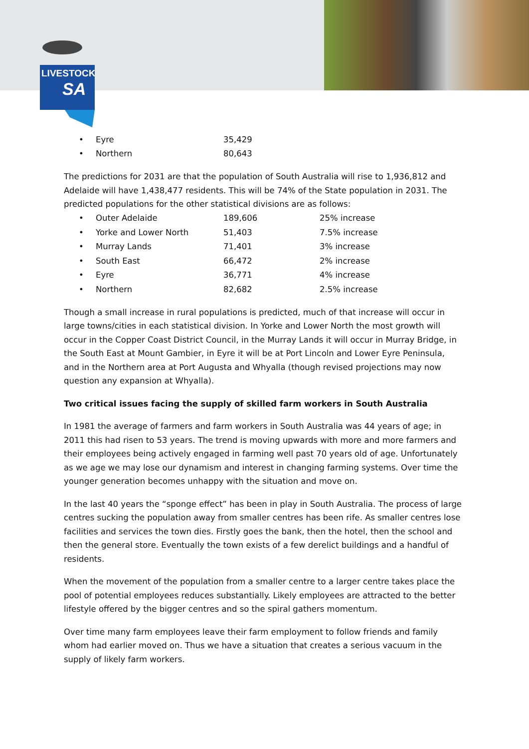LIVESTOCK
SA
| • | Eyre | 35,429 |
| • | Northern | 80,643 |
The predictions for 2031 are that the population of South Australia will rise to 1,936,812 and Adelaide will have 1,438,477 residents. This will be 74% of the State population in 2031. The predicted populations for the other statistical divisions are as follows:
| • | Outer Adelaide | 189,606 | 25% increase |
| • | Yorke and Lower North | 51,403 | 7.5% increase |
| • | Murray Lands | 71,401 | 3% increase |
| • | South East | 66,472 | 2% increase |
| • | Eyre | 36,771 | 4% increase |
| • | Northern | 82,682 | 2.5% increase |
Though a small increase in rural populations is predicted, much of that increase will occur in large towns/cities in each statistical division. In Yorke and Lower North the most growth will occur in the Copper Coast District Council, in the Murray Lands it will occur in Murray Bridge, in the South East at Mount Gambier, in Eyre it will be at Port Lincoln and Lower Eyre Peninsula, and in the Northern area at Port Augusta and Whyalla (though revised projections may now question any expansion at Whyalla).
Two critical issues facing the supply of skilled farm workers in South Australia
In 1981 the average of farmers and farm workers in South Australia was 44 years of age; in 2011 this had risen to 53 years. The trend is moving upwards with more and more farmers and their employees being actively engaged in farming well past 70 years old of age. Unfortunately as we age we may lose our dynamism and interest in changing farming systems. Over time the younger generation becomes unhappy with the situation and move on.
In the last 40 years the “sponge effect” has been in play in South Australia. The process of large centres sucking the population away from smaller centres has been rife. As smaller centres lose facilities and services the town dies. Firstly goes the bank, then the hotel, then the school and then the general store. Eventually the town exists of a few derelict buildings and a handful of residents.
When the movement of the population from a smaller centre to a larger centre takes place the pool of potential employees reduces substantially. Likely employees are attracted to the better lifestyle offered by the bigger centres and so the spiral gathers momentum.
Over time many farm employees leave their farm employment to follow friends and family whom had earlier moved on. Thus we have a situation that creates a serious vacuum in the supply of likely farm workers.